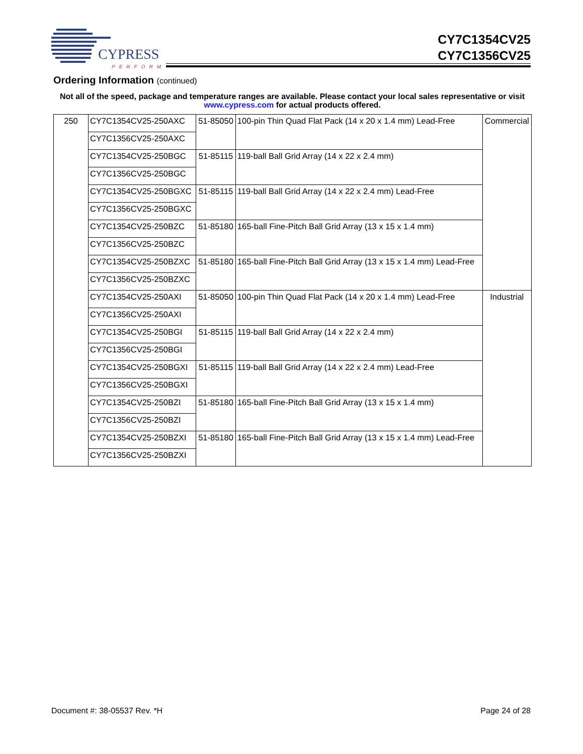CYPRESS
PERFORM
CY7C1354CV25
CY7C1356CV25
Ordering Information (continued)
Not all of the speed, package and temperature ranges are available. Please contact your local sales representative or visit www.cypress.com for actual products offered.
| 250 | CY7C1354CV25-250AXC | 51-85050 | 100-pin Thin Quad Flat Pack (14 x 20 x 1.4 mm) Lead-Free | Commercial |
| | CY7C1356CV25-250AXC | | | |
| | CY7C1354CV25-250BGC | 51-85115 | 119-ball Ball Grid Array (14 x 22 x 2.4 mm) | |
| | CY7C1356CV25-250BGC | | | |
| | CY7C1354CV25-250BGXC | 51-85115 | 119-ball Ball Grid Array (14 x 22 x 2.4 mm) Lead-Free | |
| | CY7C1356CV25-250BGXC | | | |
| | CY7C1354CV25-250BZC | 51-85180 | 165-ball Fine-Pitch Ball Grid Array (13 x 15 x 1.4 mm) | |
| | CY7C1356CV25-250BZC | | | |
| | CY7C1354CV25-250BZXC | 51-85180 | 165-ball Fine-Pitch Ball Grid Array (13 x 15 x 1.4 mm) Lead-Free | |
| | CY7C1356CV25-250BZXC | | | |
| | CY7C1354CV25-250AXI | 51-85050 | 100-pin Thin Quad Flat Pack (14 x 20 x 1.4 mm) Lead-Free | Industrial |
| | CY7C1356CV25-250AXI | | | |
| | CY7C1354CV25-250BGI | 51-85115 | 119-ball Ball Grid Array (14 x 22 x 2.4 mm) | |
| | CY7C1356CV25-250BGI | | | |
| | CY7C1354CV25-250BGXI | 51-85115 | 119-ball Ball Grid Array (14 x 22 x 2.4 mm) Lead-Free | |
| | CY7C1356CV25-250BGXI | | | |
| | CY7C1354CV25-250BZI | 51-85180 | 165-ball Fine-Pitch Ball Grid Array (13 x 15 x 1.4 mm) | |
| | CY7C1356CV25-250BZI | | | |
| | CY7C1354CV25-250BZXI | 51-85180 | 165-ball Fine-Pitch Ball Grid Array (13 x 15 x 1.4 mm) Lead-Free | |
| | CY7C1356CV25-250BZXI | | | |
Document #: 38-05537 Rev. *H Page 24 of 28